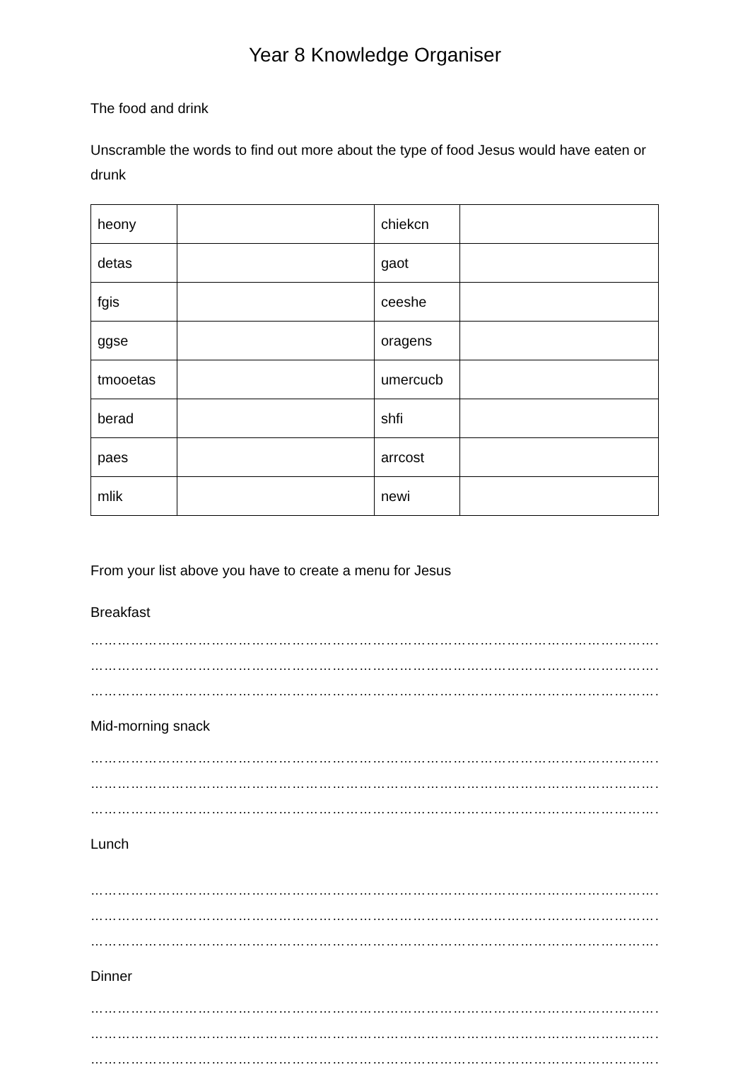Year 8 Knowledge Organiser
The food and drink
Unscramble the words to find out more about the type of food Jesus would have eaten or drunk
| heony | | chiekcn | |
| detas | | gaot | |
| fgis | | ceeshe | |
| ggse | | oragens | |
| tmooetas | | umercucb | |
| berad | | shfi | |
| paes | | arrcost | |
| mlik | | newi | |
From your list above you have to create a menu for Jesus
Breakfast
……………………………………………………………………………………………………………………
……………………………………………………………………………………………………………………
……………………………………………………………………………………………………………………..
Mid-morning snack
……………………………………………………………………………………………………………………
……………………………………………………………………………………………………………………
……………………………………………………………………………………………………………………
Lunch
……………………………………………………………………………………………………………………
……………………………………………………………………………………………………………………
…………………………………………………………………………………………………………………….
Dinner
……………………………………………………………………………………………………………………
……………………………………………………………………………………………………………………
…………………………………………………………………………………………………………………….